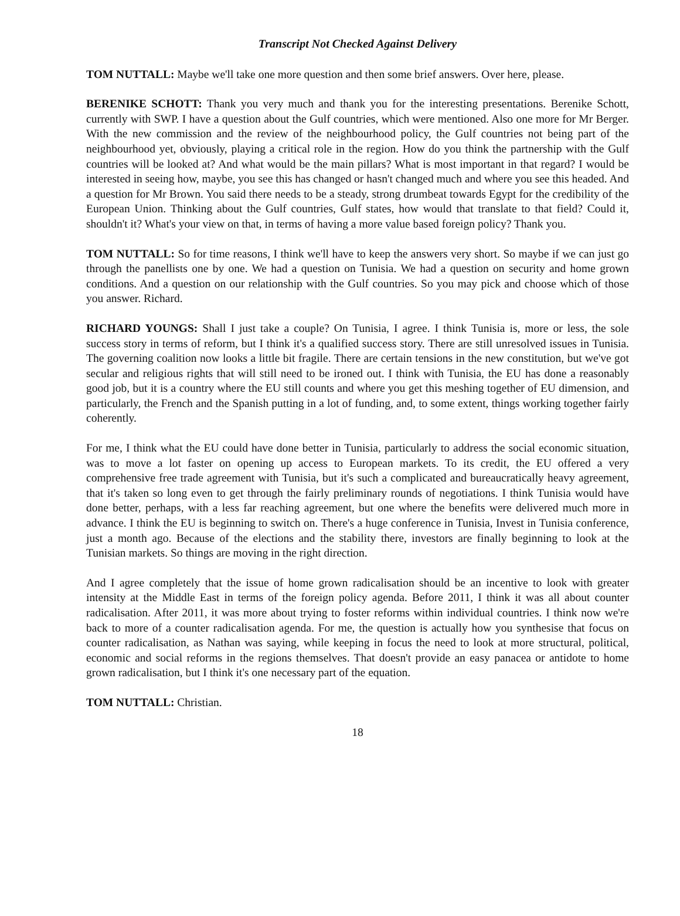Transcript Not Checked Against Delivery
TOM NUTTALL: Maybe we'll take one more question and then some brief answers. Over here, please.
BERENIKE SCHOTT: Thank you very much and thank you for the interesting presentations. Berenike Schott, currently with SWP. I have a question about the Gulf countries, which were mentioned. Also one more for Mr Berger. With the new commission and the review of the neighbourhood policy, the Gulf countries not being part of the neighbourhood yet, obviously, playing a critical role in the region. How do you think the partnership with the Gulf countries will be looked at? And what would be the main pillars? What is most important in that regard? I would be interested in seeing how, maybe, you see this has changed or hasn't changed much and where you see this headed. And a question for Mr Brown. You said there needs to be a steady, strong drumbeat towards Egypt for the credibility of the European Union. Thinking about the Gulf countries, Gulf states, how would that translate to that field? Could it, shouldn't it? What's your view on that, in terms of having a more value based foreign policy? Thank you.
TOM NUTTALL: So for time reasons, I think we'll have to keep the answers very short. So maybe if we can just go through the panellists one by one. We had a question on Tunisia. We had a question on security and home grown conditions. And a question on our relationship with the Gulf countries. So you may pick and choose which of those you answer. Richard.
RICHARD YOUNGS: Shall I just take a couple? On Tunisia, I agree. I think Tunisia is, more or less, the sole success story in terms of reform, but I think it's a qualified success story. There are still unresolved issues in Tunisia. The governing coalition now looks a little bit fragile. There are certain tensions in the new constitution, but we've got secular and religious rights that will still need to be ironed out. I think with Tunisia, the EU has done a reasonably good job, but it is a country where the EU still counts and where you get this meshing together of EU dimension, and particularly, the French and the Spanish putting in a lot of funding, and, to some extent, things working together fairly coherently.
For me, I think what the EU could have done better in Tunisia, particularly to address the social economic situation, was to move a lot faster on opening up access to European markets. To its credit, the EU offered a very comprehensive free trade agreement with Tunisia, but it's such a complicated and bureaucratically heavy agreement, that it's taken so long even to get through the fairly preliminary rounds of negotiations. I think Tunisia would have done better, perhaps, with a less far reaching agreement, but one where the benefits were delivered much more in advance. I think the EU is beginning to switch on. There's a huge conference in Tunisia, Invest in Tunisia conference, just a month ago. Because of the elections and the stability there, investors are finally beginning to look at the Tunisian markets. So things are moving in the right direction.
And I agree completely that the issue of home grown radicalisation should be an incentive to look with greater intensity at the Middle East in terms of the foreign policy agenda. Before 2011, I think it was all about counter radicalisation. After 2011, it was more about trying to foster reforms within individual countries. I think now we're back to more of a counter radicalisation agenda. For me, the question is actually how you synthesise that focus on counter radicalisation, as Nathan was saying, while keeping in focus the need to look at more structural, political, economic and social reforms in the regions themselves. That doesn't provide an easy panacea or antidote to home grown radicalisation, but I think it's one necessary part of the equation.
TOM NUTTALL: Christian.
18